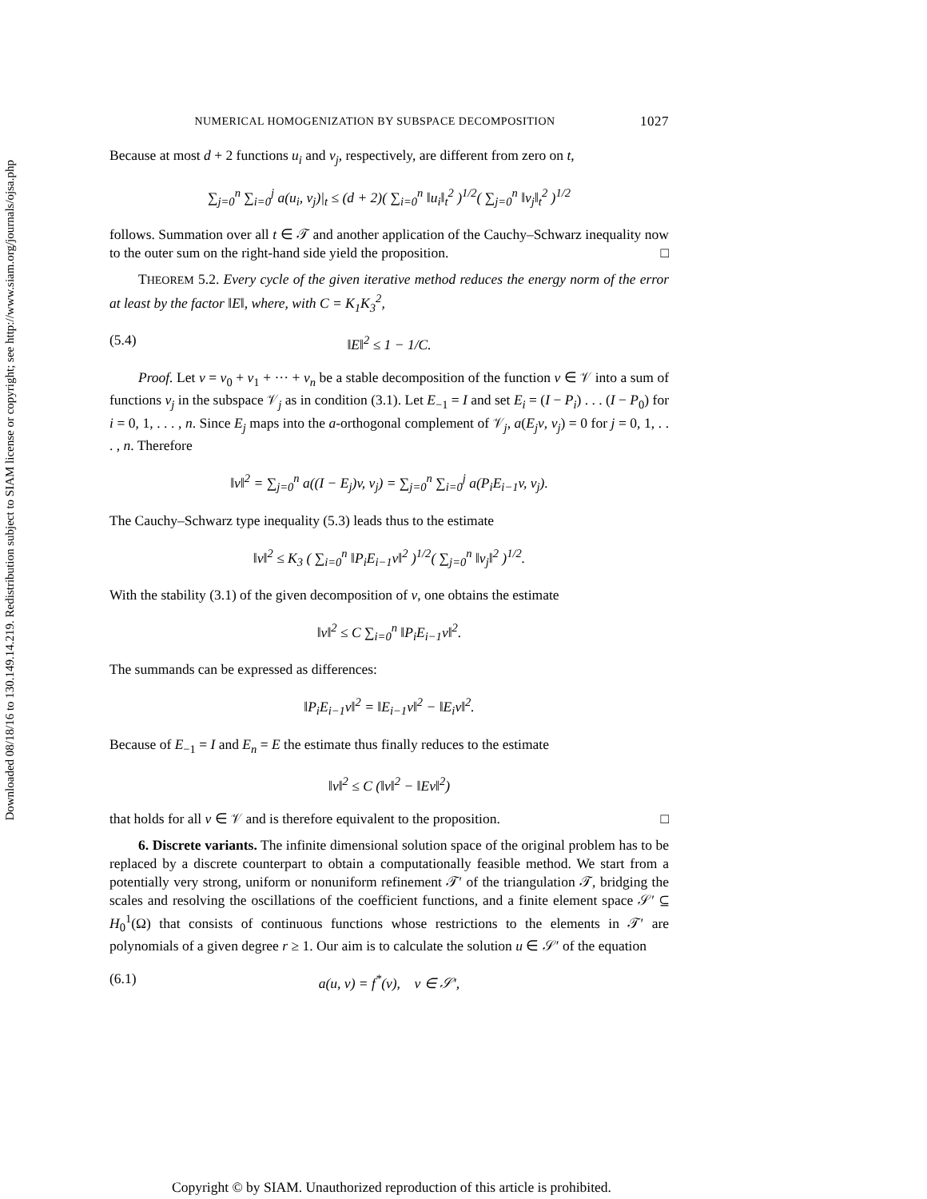Downloaded 08/18/16 to 130.149.14.219. Redistribution subject to SIAM license or copyright; see http://www.siam.org/journals/ojsa.php
NUMERICAL HOMOGENIZATION BY SUBSPACE DECOMPOSITION 1027
Because at most d + 2 functions u<sub>i</sub> and v<sub>j</sub>, respectively, are different from zero on t,
∑<sub>j=0</sub><sup>n</sup> ∑<sub>i=0</sub><sup>j</sup> a(u<sub>i</sub>, v<sub>j</sub>)|<sub>t</sub> ≤ (d + 2)( ∑<sub>i=0</sub><sup>n</sup> ‖u<sub>i</sub>‖<sub>t</sub><sup>2</sup> )<sup>1/2</sup>( ∑<sub>j=0</sub><sup>n</sup> ‖v<sub>j</sub>‖<sub>t</sub><sup>2</sup> )<sup>1/2</sup>
follows. Summation over all t ∈ 𝒯 and another application of the Cauchy–Schwarz inequality now to the outer sum on the right-hand side yield the proposition. □
THEOREM 5.2. Every cycle of the given iterative method reduces the energy norm of the error at least by the factor ‖E‖, where, with C = K<sub>1</sub>K<sub>3</sub><sup>2</sup>,
(5.4) ‖E‖<sup>2</sup> ≤ 1 − 1/C.
Proof. Let v = v<sub>0</sub> + v<sub>1</sub> + ··· + v<sub>n</sub> be a stable decomposition of the function v ∈ 𝒱 into a sum of functions v<sub>j</sub> in the subspace 𝒱<sub>j</sub> as in condition (3.1). Let E<sub>−1</sub> = I and set E<sub>i</sub> = (I − P<sub>i</sub>) . . . (I − P<sub>0</sub>) for i = 0, 1, . . . , n. Since E<sub>j</sub> maps into the a-orthogonal complement of 𝒱<sub>j</sub>, a(E<sub>j</sub>v, v<sub>j</sub>) = 0 for j = 0, 1, . . . , n. Therefore
‖v‖<sup>2</sup> = ∑<sub>j=0</sub><sup>n</sup> a((I − E<sub>j</sub>)v, v<sub>j</sub>) = ∑<sub>j=0</sub><sup>n</sup> ∑<sub>i=0</sub><sup>j</sup> a(P<sub>i</sub>E<sub>i−1</sub>v, v<sub>j</sub>).
The Cauchy–Schwarz type inequality (5.3) leads thus to the estimate
‖v‖<sup>2</sup> ≤ K<sub>3</sub> ( ∑<sub>i=0</sub><sup>n</sup> ‖P<sub>i</sub>E<sub>i−1</sub>v‖<sup>2</sup> )<sup>1/2</sup>( ∑<sub>j=0</sub><sup>n</sup> ‖v<sub>j</sub>‖<sup>2</sup> )<sup>1/2</sup>.
With the stability (3.1) of the given decomposition of v, one obtains the estimate
‖v‖<sup>2</sup> ≤ C ∑<sub>i=0</sub><sup>n</sup> ‖P<sub>i</sub>E<sub>i−1</sub>v‖<sup>2</sup>.
The summands can be expressed as differences:
‖P<sub>i</sub>E<sub>i−1</sub>v‖<sup>2</sup> = ‖E<sub>i−1</sub>v‖<sup>2</sup> − ‖E<sub>i</sub>v‖<sup>2</sup>.
Because of E<sub>−1</sub> = I and E<sub>n</sub> = E the estimate thus finally reduces to the estimate
‖v‖<sup>2</sup> ≤ C (‖v‖<sup>2</sup> − ‖Ev‖<sup>2</sup>)
that holds for all v ∈ 𝒱 and is therefore equivalent to the proposition. □
6. Discrete variants. The infinite dimensional solution space of the original problem has to be replaced by a discrete counterpart to obtain a computationally feasible method. We start from a potentially very strong, uniform or nonuniform refinement 𝒯′ of the triangulation 𝒯, bridging the scales and resolving the oscillations of the coefficient functions, and a finite element space 𝒮′ ⊆ H<sub>0</sub><sup>1</sup>(Ω) that consists of continuous functions whose restrictions to the elements in 𝒯′ are polynomials of a given degree r ≥ 1. Our aim is to calculate the solution u ∈ 𝒮′ of the equation
(6.1) a(u, v) = f<sup>*</sup>(v), v ∈ 𝒮′,
Copyright © by SIAM. Unauthorized reproduction of this article is prohibited.